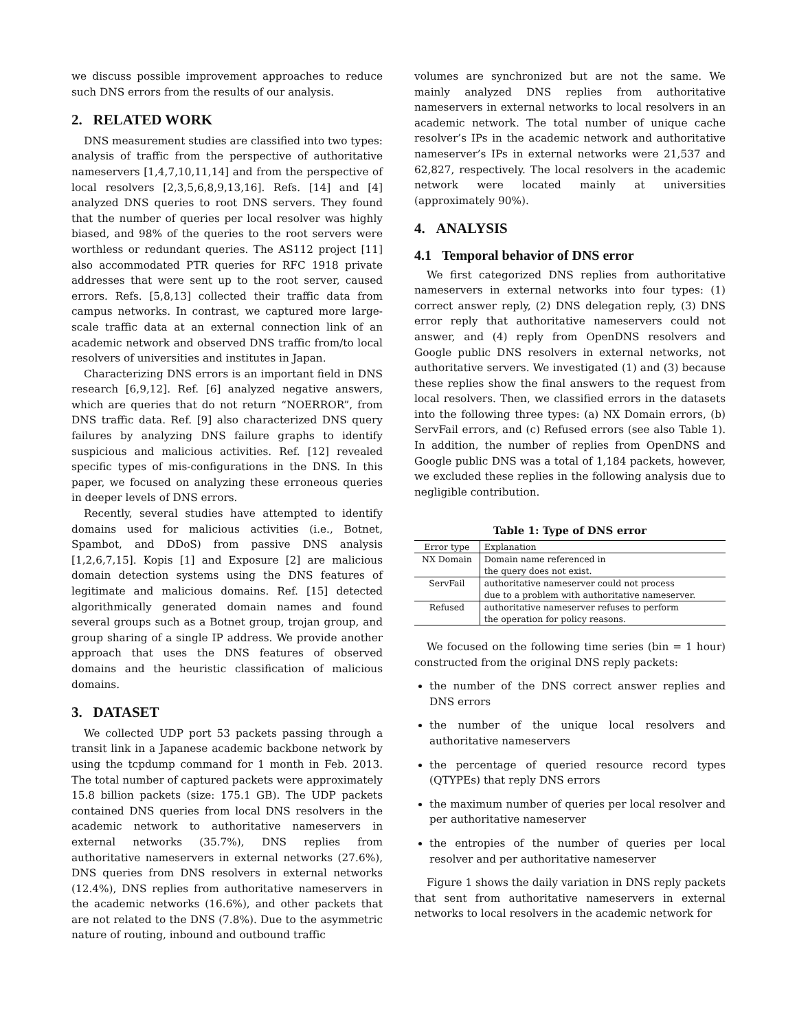we discuss possible improvement approaches to reduce such DNS errors from the results of our analysis.
2. RELATED WORK
DNS measurement studies are classified into two types: analysis of traffic from the perspective of authoritative nameservers [1,4,7,10,11,14] and from the perspective of local resolvers [2,3,5,6,8,9,13,16]. Refs. [14] and [4] analyzed DNS queries to root DNS servers. They found that the number of queries per local resolver was highly biased, and 98% of the queries to the root servers were worthless or redundant queries. The AS112 project [11] also accommodated PTR queries for RFC 1918 private addresses that were sent up to the root server, caused errors. Refs. [5,8,13] collected their traffic data from campus networks. In contrast, we captured more large-scale traffic data at an external connection link of an academic network and observed DNS traffic from/to local resolvers of universities and institutes in Japan.
Characterizing DNS errors is an important field in DNS research [6,9,12]. Ref. [6] analyzed negative answers, which are queries that do not return “NOERROR”, from DNS traffic data. Ref. [9] also characterized DNS query failures by analyzing DNS failure graphs to identify suspicious and malicious activities. Ref. [12] revealed specific types of mis-configurations in the DNS. In this paper, we focused on analyzing these erroneous queries in deeper levels of DNS errors.
Recently, several studies have attempted to identify domains used for malicious activities (i.e., Botnet, Spambot, and DDoS) from passive DNS analysis [1,2,6,7,15]. Kopis [1] and Exposure [2] are malicious domain detection systems using the DNS features of legitimate and malicious domains. Ref. [15] detected algorithmically generated domain names and found several groups such as a Botnet group, trojan group, and group sharing of a single IP address. We provide another approach that uses the DNS features of observed domains and the heuristic classification of malicious domains.
3. DATASET
We collected UDP port 53 packets passing through a transit link in a Japanese academic backbone network by using the tcpdump command for 1 month in Feb. 2013. The total number of captured packets were approximately 15.8 billion packets (size: 175.1 GB). The UDP packets contained DNS queries from local DNS resolvers in the academic network to authoritative nameservers in external networks (35.7%), DNS replies from authoritative nameservers in external networks (27.6%), DNS queries from DNS resolvers in external networks (12.4%), DNS replies from authoritative nameservers in the academic networks (16.6%), and other packets that are not related to the DNS (7.8%). Due to the asymmetric nature of routing, inbound and outbound traffic
volumes are synchronized but are not the same. We mainly analyzed DNS replies from authoritative nameservers in external networks to local resolvers in an academic network. The total number of unique cache resolver’s IPs in the academic network and authoritative nameserver’s IPs in external networks were 21,537 and 62,827, respectively. The local resolvers in the academic network were located mainly at universities (approximately 90%).
4. ANALYSIS
4.1 Temporal behavior of DNS error
We first categorized DNS replies from authoritative nameservers in external networks into four types: (1) correct answer reply, (2) DNS delegation reply, (3) DNS error reply that authoritative nameservers could not answer, and (4) reply from OpenDNS resolvers and Google public DNS resolvers in external networks, not authoritative servers. We investigated (1) and (3) because these replies show the final answers to the request from local resolvers. Then, we classified errors in the datasets into the following three types: (a) NX Domain errors, (b) ServFail errors, and (c) Refused errors (see also Table 1). In addition, the number of replies from OpenDNS and Google public DNS was a total of 1,184 packets, however, we excluded these replies in the following analysis due to negligible contribution.
Table 1: Type of DNS error
| Error type | Explanation |
| --- | --- |
| NX Domain | Domain name referenced in the query does not exist. |
| ServFail | authoritative nameserver could not process due to a problem with authoritative nameserver. |
| Refused | authoritative nameserver refuses to perform the operation for policy reasons. |
We focused on the following time series (bin = 1 hour) constructed from the original DNS reply packets:
the number of the DNS correct answer replies and DNS errors
the number of the unique local resolvers and authoritative nameservers
the percentage of queried resource record types (QTYPEs) that reply DNS errors
the maximum number of queries per local resolver and per authoritative nameserver
the entropies of the number of queries per local resolver and per authoritative nameserver
Figure 1 shows the daily variation in DNS reply packets that sent from authoritative nameservers in external networks to local resolvers in the academic network for